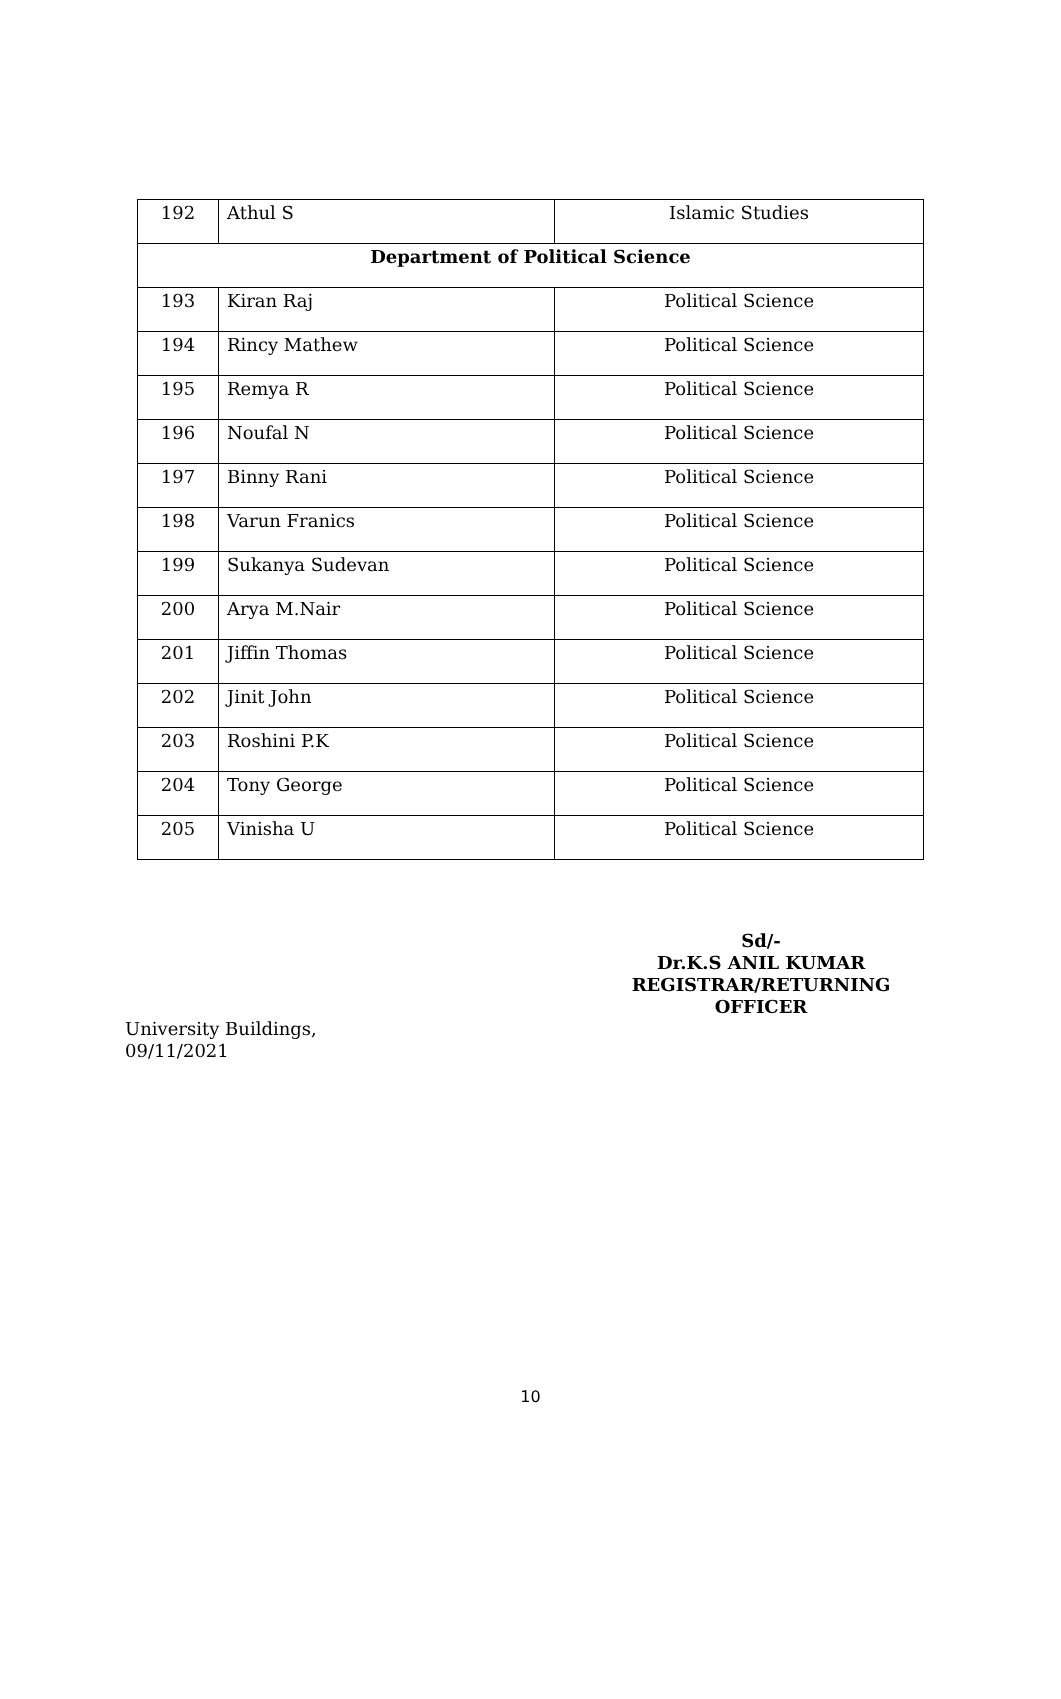| 192 | Athul S | Islamic Studies |
| Department of Political Science | | |
| 193 | Kiran Raj | Political Science |
| 194 | Rincy Mathew | Political Science |
| 195 | Remya R | Political Science |
| 196 | Noufal N | Political Science |
| 197 | Binny Rani | Political Science |
| 198 | Varun Franics | Political Science |
| 199 | Sukanya Sudevan | Political Science |
| 200 | Arya M.Nair | Political Science |
| 201 | Jiffin Thomas | Political Science |
| 202 | Jinit John | Political Science |
| 203 | Roshini P.K | Political Science |
| 204 | Tony George | Political Science |
| 205 | Vinisha U | Political Science |
Sd/-
Dr.K.S ANIL KUMAR
REGISTRAR/RETURNING OFFICER
University Buildings,
09/11/2021
10